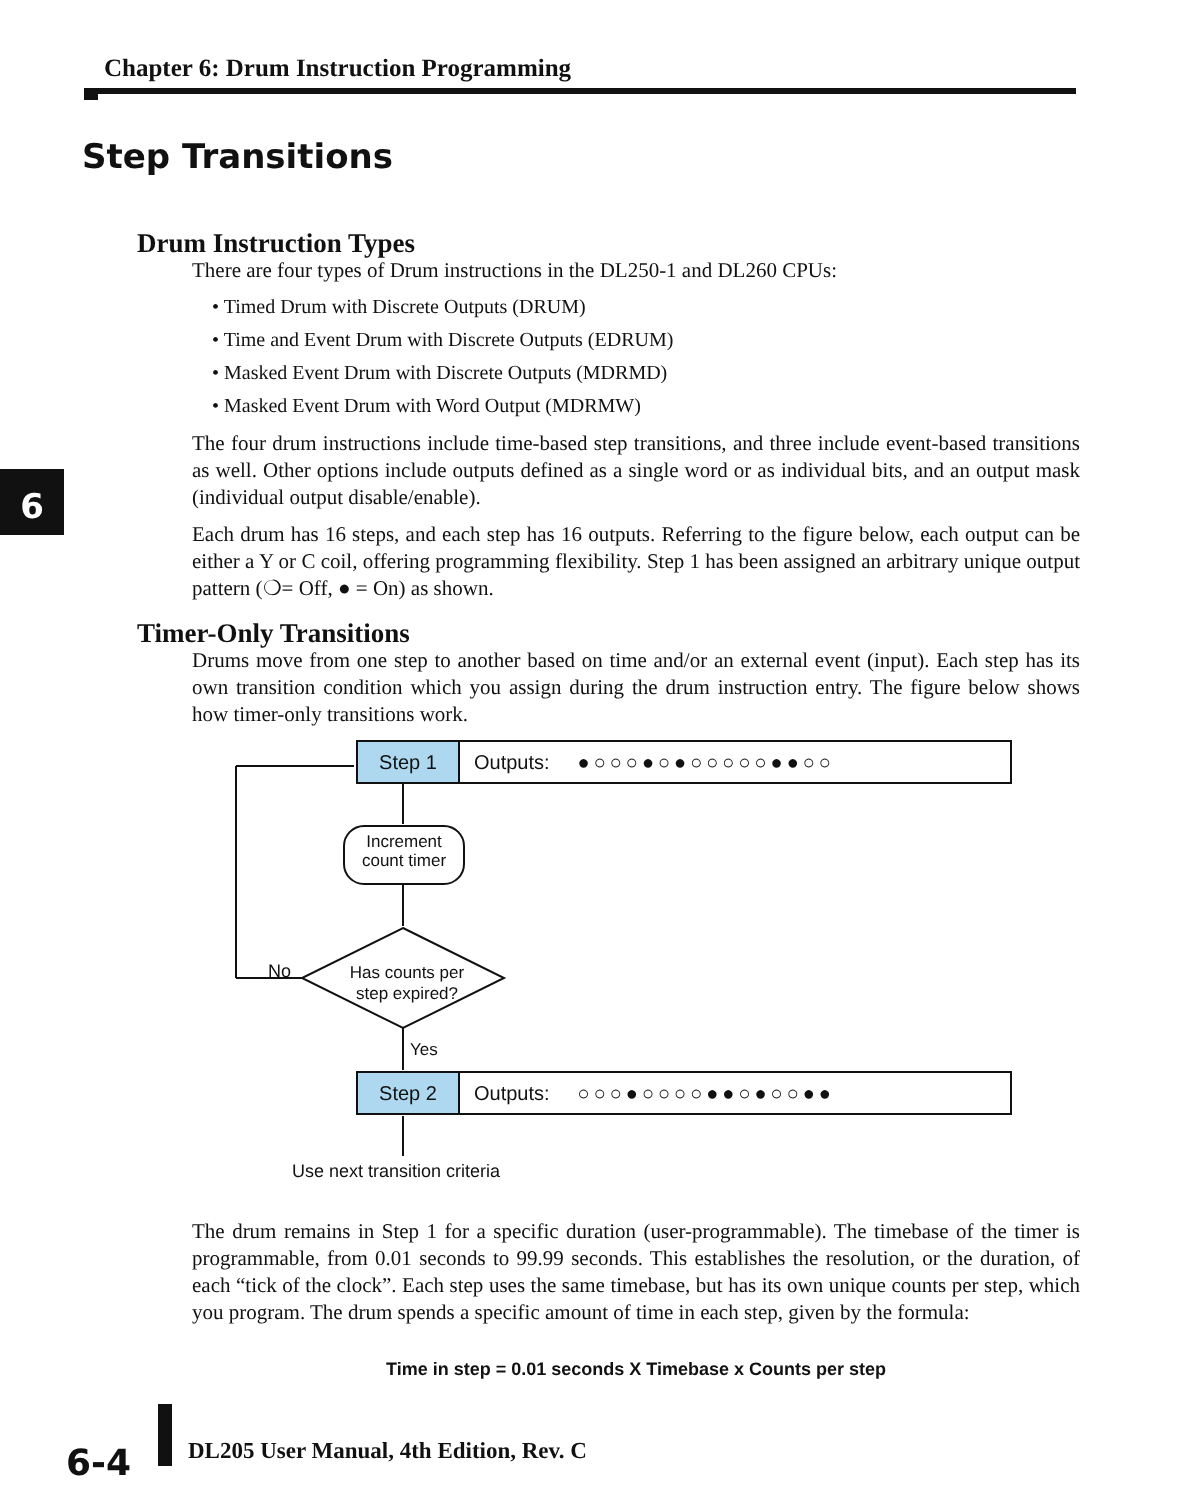Chapter 6: Drum Instruction Programming
Step Transitions
6
Drum Instruction Types
There are four types of Drum instructions in the DL250-1 and DL260 CPUs:
• Timed Drum with Discrete Outputs (DRUM)
• Time and Event Drum with Discrete Outputs (EDRUM)
• Masked Event Drum with Discrete Outputs (MDRMD)
• Masked Event Drum with Word Output (MDRMW)
The four drum instructions include time-based step transitions, and three include event-based transitions as well. Other options include outputs defined as a single word or as individual bits, and an output mask (individual output disable/enable).
Each drum has 16 steps, and each step has 16 outputs. Referring to the figure below, each output can be either a Y or C coil, offering programming flexibility. Step 1 has been assigned an arbitrary unique output pattern (❍= Off, ● = On) as shown.
Timer-Only Transitions
Drums move from one step to another based on time and/or an external event (input). Each step has its own transition condition which you assign during the drum instruction entry. The figure below shows how timer-only transitions work.
Step 1
Outputs: ●○○○●○●○○○○○●●○○
Increment count timer
No
Has counts per step expired?
Yes
Step 2
Outputs: ○○○●○○○○●●○●○○●●
Use next transition criteria
The drum remains in Step 1 for a specific duration (user-programmable). The timebase of the timer is programmable, from 0.01 seconds to 99.99 seconds. This establishes the resolution, or the duration, of each “tick of the clock”. Each step uses the same timebase, but has its own unique counts per step, which you program. The drum spends a specific amount of time in each step, given by the formula:
Time in step = 0.01 seconds X Timebase x Counts per step
6-4
DL205 User Manual, 4th Edition, Rev. C